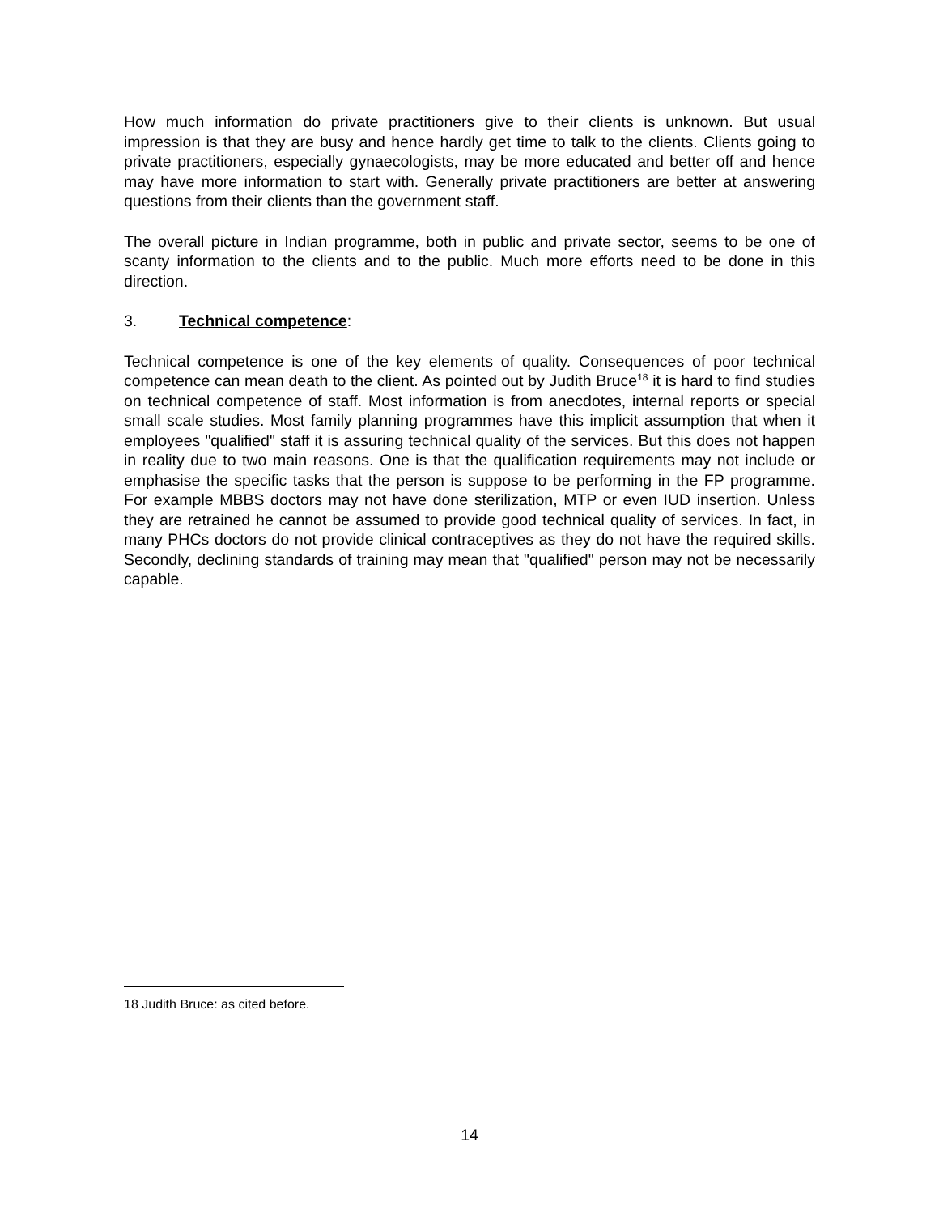How much information do private practitioners give to their clients is unknown. But usual impression is that they are busy and hence hardly get time to talk to the clients. Clients going to private practitioners, especially gynaecologists, may be more educated and better off and hence may have more information to start with. Generally private practitioners are better at answering questions from their clients than the government staff.
The overall picture in Indian programme, both in public and private sector, seems to be one of scanty information to the clients and to the public. Much more efforts need to be done in this direction.
3. Technical competence:
Technical competence is one of the key elements of quality. Consequences of poor technical competence can mean death to the client. As pointed out by Judith Bruce<sup>18</sup> it is hard to find studies on technical competence of staff. Most information is from anecdotes, internal reports or special small scale studies. Most family planning programmes have this implicit assumption that when it employees "qualified" staff it is assuring technical quality of the services. But this does not happen in reality due to two main reasons. One is that the qualification requirements may not include or emphasise the specific tasks that the person is suppose to be performing in the FP programme. For example MBBS doctors may not have done sterilization, MTP or even IUD insertion. Unless they are retrained he cannot be assumed to provide good technical quality of services. In fact, in many PHCs doctors do not provide clinical contraceptives as they do not have the required skills. Secondly, declining standards of training may mean that "qualified" person may not be necessarily capable.
18 Judith Bruce: as cited before.
14